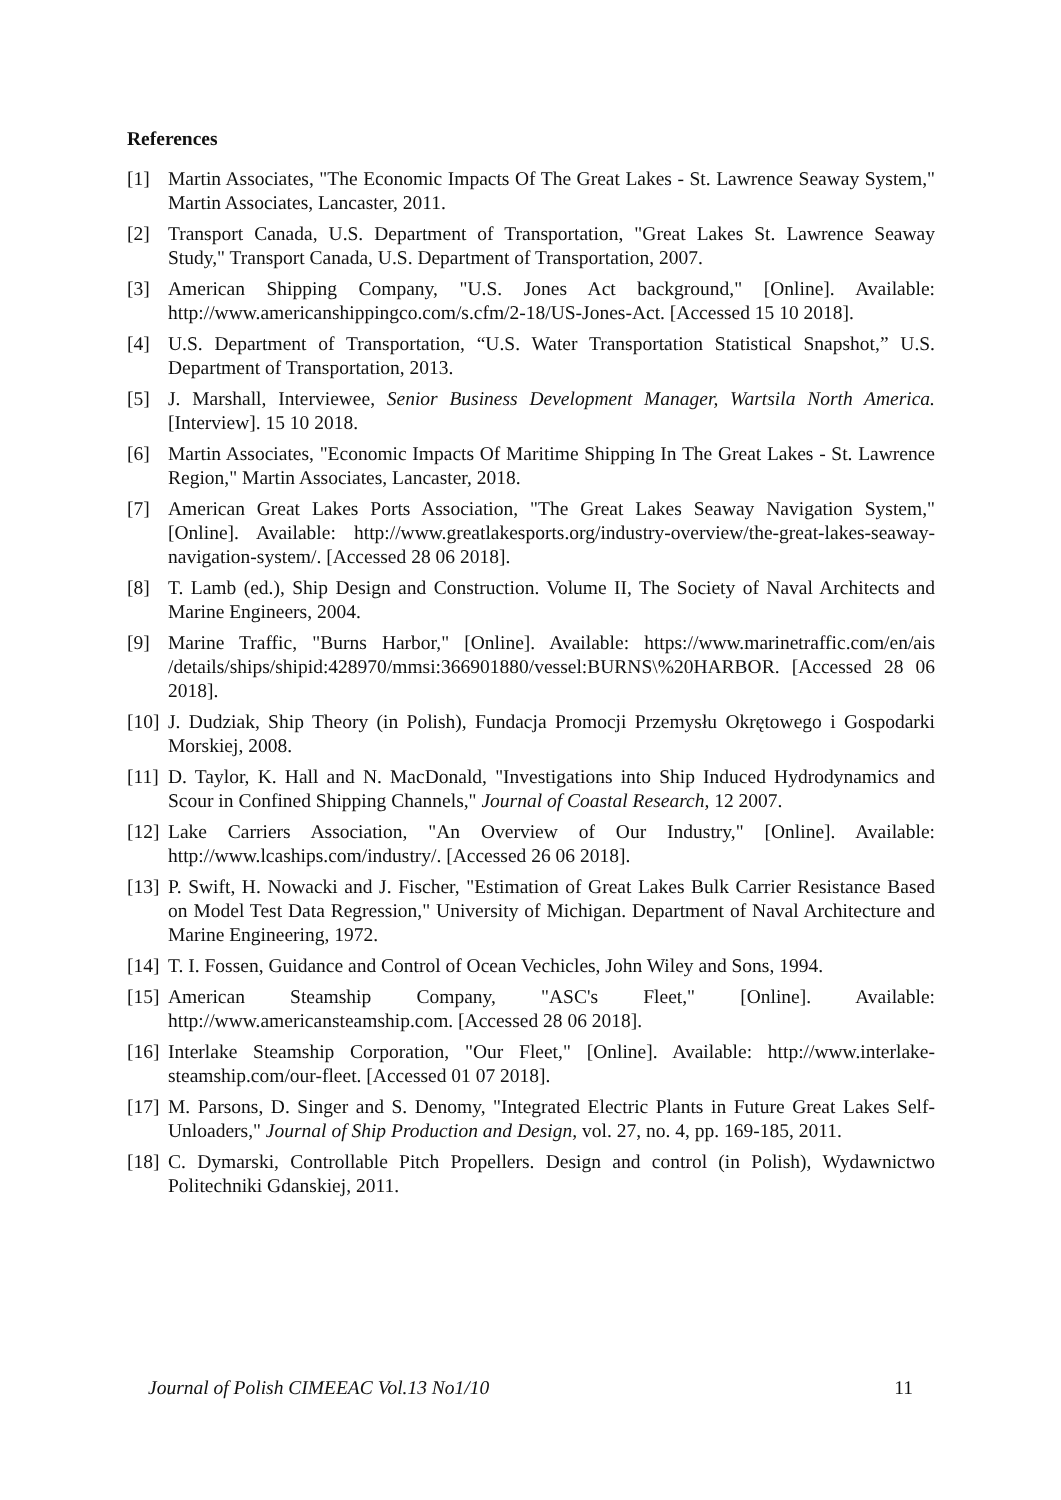References
[1] Martin Associates, "The Economic Impacts Of The Great Lakes - St. Lawrence Seaway System," Martin Associates, Lancaster, 2011.
[2] Transport Canada, U.S. Department of Transportation, "Great Lakes St. Lawrence Seaway Study," Transport Canada, U.S. Department of Transportation, 2007.
[3] American Shipping Company, "U.S. Jones Act background," [Online]. Available: http://www.americanshippingco.com/s.cfm/2-18/US-Jones-Act. [Accessed 15 10 2018].
[4] U.S. Department of Transportation, “U.S. Water Transportation Statistical Snapshot,” U.S. Department of Transportation, 2013.
[5] J. Marshall, Interviewee, Senior Business Development Manager, Wartsila North America. [Interview]. 15 10 2018.
[6] Martin Associates, "Economic Impacts Of Maritime Shipping In The Great Lakes - St. Lawrence Region," Martin Associates, Lancaster, 2018.
[7] American Great Lakes Ports Association, "The Great Lakes Seaway Navigation System," [Online]. Available: http://www.greatlakesports.org/industry-overview/the-great-lakes-seaway-navigation-system/. [Accessed 28 06 2018].
[8] T. Lamb (ed.), Ship Design and Construction. Volume II, The Society of Naval Architects and Marine Engineers, 2004.
[9] Marine Traffic, "Burns Harbor," [Online]. Available: https://www.marinetraffic.com/en/ais /details/ships/shipid:428970/mmsi:366901880/vessel:BURNS\%20HARBOR. [Accessed 28 06 2018].
[10] J. Dudziak, Ship Theory (in Polish), Fundacja Promocji Przemysłu Okrętowego i Gospodarki Morskiej, 2008.
[11] D. Taylor, K. Hall and N. MacDonald, "Investigations into Ship Induced Hydrodynamics and Scour in Confined Shipping Channels," Journal of Coastal Research, 12 2007.
[12] Lake Carriers Association, "An Overview of Our Industry," [Online]. Available: http://www.lcaships.com/industry/. [Accessed 26 06 2018].
[13] P. Swift, H. Nowacki and J. Fischer, "Estimation of Great Lakes Bulk Carrier Resistance Based on Model Test Data Regression," University of Michigan. Department of Naval Architecture and Marine Engineering, 1972.
[14] T. I. Fossen, Guidance and Control of Ocean Vechicles, John Wiley and Sons, 1994.
[15] American Steamship Company, "ASC's Fleet," [Online]. Available: http://www.americansteamship.com. [Accessed 28 06 2018].
[16] Interlake Steamship Corporation, "Our Fleet," [Online]. Available: http://www.interlake-steamship.com/our-fleet. [Accessed 01 07 2018].
[17] M. Parsons, D. Singer and S. Denomy, "Integrated Electric Plants in Future Great Lakes Self-Unloaders," Journal of Ship Production and Design, vol. 27, no. 4, pp. 169-185, 2011.
[18] C. Dymarski, Controllable Pitch Propellers. Design and control (in Polish), Wydawnictwo Politechniki Gdanskiej, 2011.
Journal of Polish CIMEEAC Vol.13 No1/10 11